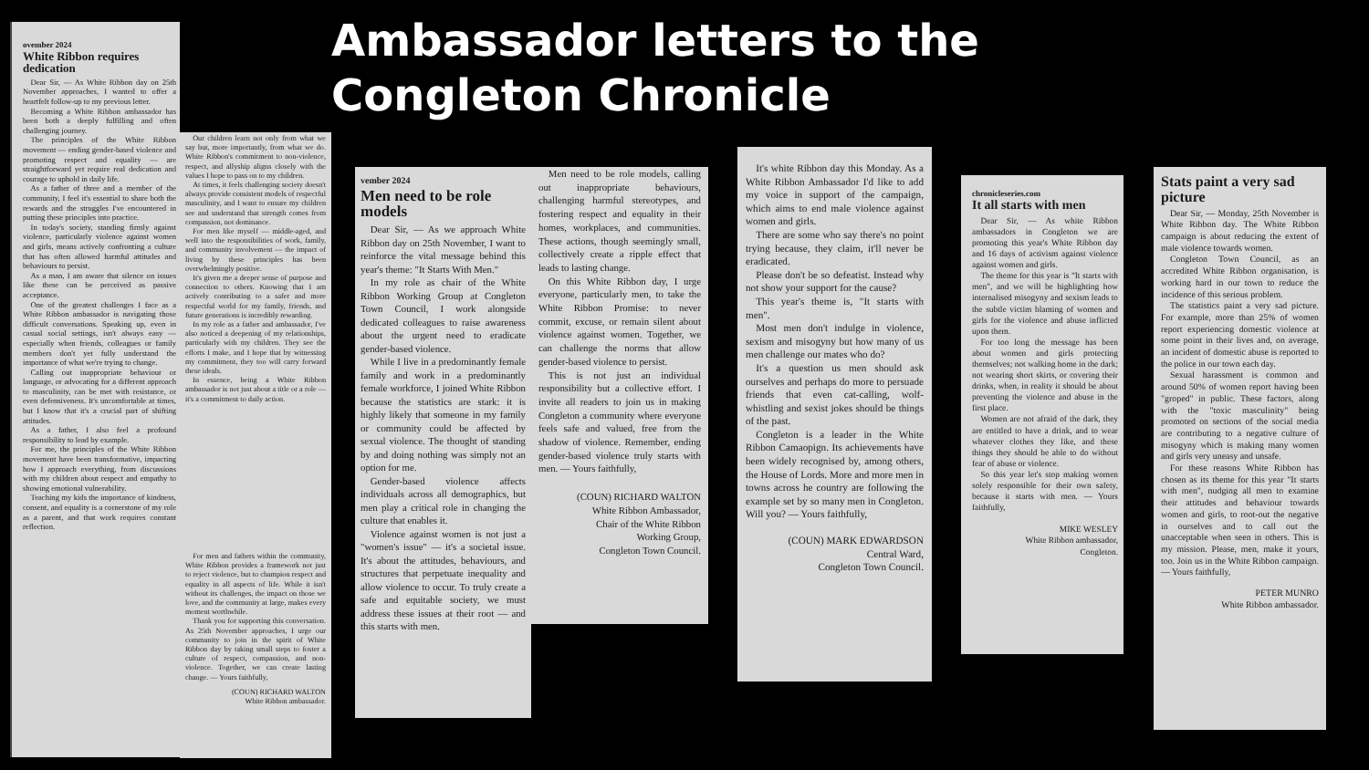ovember 2024
White Ribbon requires dedication
Dear Sir, — As White Ribbon day on 25th November approaches, I wanted to offer a heartfelt follow-up to my previous letter.
Becoming a White Ribbon ambassador has been both a deeply fulfilling and often challenging journey.
The principles of the White Ribbon movement — ending gender-based violence and promoting respect and equality — are straightforward yet require real dedication and courage to uphold in daily life.
As a father of three and a member of the community, I feel it's essential to share both the rewards and the struggles I've encountered in putting these principles into practice.
In today's society, standing firmly against violence, particularly violence against women and girls, means actively confronting a culture that has often allowed harmful attitudes and behaviours to persist.
As a man, I am aware that silence on issues like these can be perceived as passive acceptance.
One of the greatest challenges I face as a White Ribbon ambassador is navigating those difficult conversations. Speaking up, even in casual social settings, isn't always easy — especially when friends, colleagues or family members don't yet fully understand the importance of what we're trying to change.
Calling out inappropriate behaviour or language, or advocating for a different approach to masculinity, can be met with resistance, or even defensiveness. It's uncomfortable at times, but I know that it's a crucial part of shifting attitudes.
As a father, I also feel a profound responsibility to lead by example.
For me, the principles of the White Ribbon movement have been transformative, impacting how I approach everything, from discussions with my children about respect and empathy to showing emotional vulnerability.
Teaching my kids the importance of kindness, consent, and equality is a cornerstone of my role as a parent, and that work requires constant reflection.
Our children learn not only from what we say but, more importantly, from what we do. White Ribbon's commitment to non-violence, respect, and allyship aligns closely with the values I hope to pass on to my children.
At times, it feels challenging society doesn't always provide consistent models of respectful masculinity, and I want to ensure my children see and understand that strength comes from compassion, not dominance.
For men like myself — middle-aged, and well into the responsibilities of work, family, and community involvement — the impact of living by these principles has been overwhelmingly positive.
It's given me a deeper sense of purpose and connection to others. Knowing that I am actively contributing to a safer and more respectful world for my family, friends, and future generations is incredibly rewarding.
In my role as a father and ambassador, I've also noticed a deepening of my relationships, particularly with my children. They see the efforts I make, and I hope that by witnessing my commitment, they too will carry forward these ideals.
In essence, being a White Ribbon ambassador is not just about a title or a role — it's a commitment to daily action.
For men and fathers within the community, White Ribbon provides a framework not just to reject violence, but to champion respect and equality in all aspects of life. While it isn't without its challenges, the impact on those we love, and the community at large, makes every moment worthwhile.
Thank you for supporting this conversation. As 25th November approaches, I urge our community to join in the spirit of White Ribbon day by taking small steps to foster a culture of respect, compassion, and non-violence. Together, we can create lasting change. — Yours faithfully,
(COUN) RICHARD WALTON
White Ribbon ambassador.
Ambassador letters to the
Congleton Chronicle
vember 2024
Men need to be role models
Dear Sir, — As we approach White Ribbon day on 25th November, I want to reinforce the vital message behind this year's theme: "It Starts With Men."
In my role as chair of the White Ribbon Working Group at Congleton Town Council, I work alongside dedicated colleagues to raise awareness about the urgent need to eradicate gender-based violence.
While I live in a predominantly female family and work in a predominantly female workforce, I joined White Ribbon because the statistics are stark: it is highly likely that someone in my family or community could be affected by sexual violence. The thought of standing by and doing nothing was simply not an option for me.
Gender-based violence affects individuals across all demographics, but men play a critical role in changing the culture that enables it.
Violence against women is not just a "women's issue" — it's a societal issue. It's about the attitudes, behaviours, and structures that perpetuate inequality and allow violence to occur. To truly create a safe and equitable society, we must address these issues at their root — and this starts with men.
Men need to be role models, calling out inappropriate behaviours, challenging harmful stereotypes, and fostering respect and equality in their homes, workplaces, and communities. These actions, though seemingly small, collectively create a ripple effect that leads to lasting change.
On this White Ribbon day, I urge everyone, particularly men, to take the White Ribbon Promise: to never commit, excuse, or remain silent about violence against women. Together, we can challenge the norms that allow gender-based violence to persist.
This is not just an individual responsibility but a collective effort. I invite all readers to join us in making Congleton a community where everyone feels safe and valued, free from the shadow of violence. Remember, ending gender-based violence truly starts with men. — Yours faithfully,
(COUN) RICHARD WALTON
White Ribbon Ambassador,
Chair of the White Ribbon
Working Group,
Congleton Town Council.
It's white Ribbon day this Monday. As a White Ribbon Ambassador I'd like to add my voice in support of the campaign, which aims to end male violence against women and girls.
There are some who say there's no point trying because, they claim, it'll never be eradicated.
Please don't be so defeatist. Instead why not show your support for the cause?
This year's theme is, "It starts with men".
Most men don't indulge in violence, sexism and misogyny but how many of us men challenge our mates who do?
It's a question us men should ask ourselves and perhaps do more to persuade friends that even cat-calling, wolf-whistling and sexist jokes should be things of the past.
Congleton is a leader in the White Ribbon Camaopign. Its achievements have been widely recognised by, among others, the House of Lords. More and more men in towns across he country are following the example set by so many men in Congleton. Will you? — Yours faithfully,
(COUN) MARK EDWARDSON
Central Ward,
Congleton Town Council.
chronicleseries.com
It all starts with men
Dear Sir, — As white Ribbon ambassadors in Congleton we are promoting this year's White Ribbon day and 16 days of activism against violence against women and girls.
The theme for this year is "It starts with men", and we will be highlighting how internalised misogyny and sexism leads to the subtle victim blaming of women and girls for the violence and abuse inflicted upon them.
For too long the message has been about women and girls protecting themselves; not walking home in the dark; not wearing short skirts, or covering their drinks, when, in reality it should be about preventing the violence and abuse in the first place.
Women are not afraid of the dark, they are entitled to have a drink, and to wear whatever clothes they like, and these things they should be able to do without fear of abuse or violence.
So this year let's stop making women solely responsible for their own safety, because it starts with men. — Yours faithfully,
MIKE WESLEY
White Ribbon ambassador,
Congleton.
Stats paint a very sad picture
Dear Sir, — Monday, 25th November is White Ribbon day. The White Ribbon campaign is about reducing the extent of male violence towards women.
Congleton Town Council, as an accredited White Ribbon organisation, is working hard in our town to reduce the incidence of this serious problem.
The statistics paint a very sad picture. For example, more than 25% of women report experiencing domestic violence at some point in their lives and, on average, an incident of domestic abuse is reported to the police in our town each day.
Sexual harassment is common and around 50% of women report having been "groped" in public. These factors, along with the "toxic masculinity" being promoted on sections of the social media are contributing to a negative culture of misogyny which is making many women and girls very uneasy and unsafe.
For these reasons White Ribbon has chosen as its theme for this year "It starts with men", nudging all men to examine their attitudes and behaviour towards women and girls, to root-out the negative in ourselves and to call out the unacceptable when seen in others. This is my mission. Please, men, make it yours, too. Join us in the White Ribbon campaign. — Yours faithfully,
PETER MUNRO
White Ribbon ambassador.